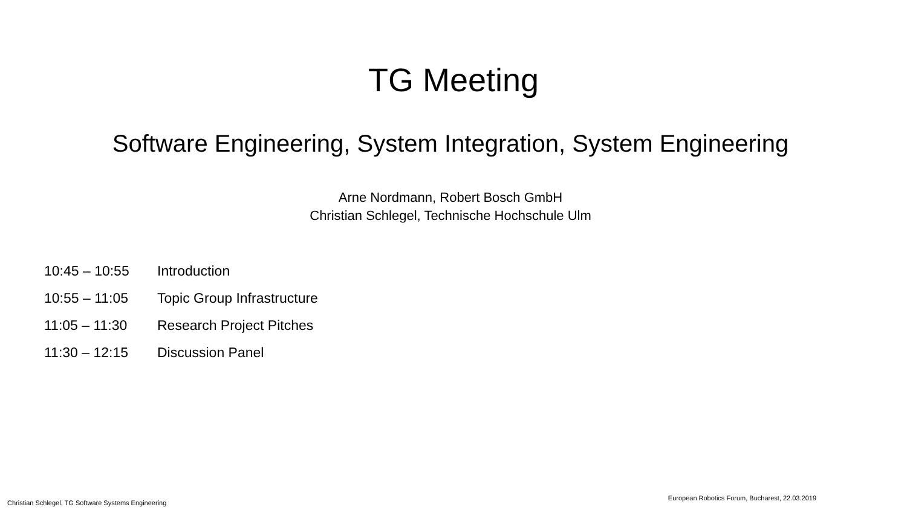TG Meeting
Software Engineering, System Integration, System Engineering
Arne Nordmann, Robert Bosch GmbH
Christian Schlegel, Technische Hochschule Ulm
10:45 – 10:55 Introduction
10:55 – 11:05 Topic Group Infrastructure
11:05 – 11:30 Research Project Pitches
11:30 – 12:15 Discussion Panel
Christian Schlegel, TG Software Systems Engineering European Robotics Forum, Bucharest, 22.03.2019